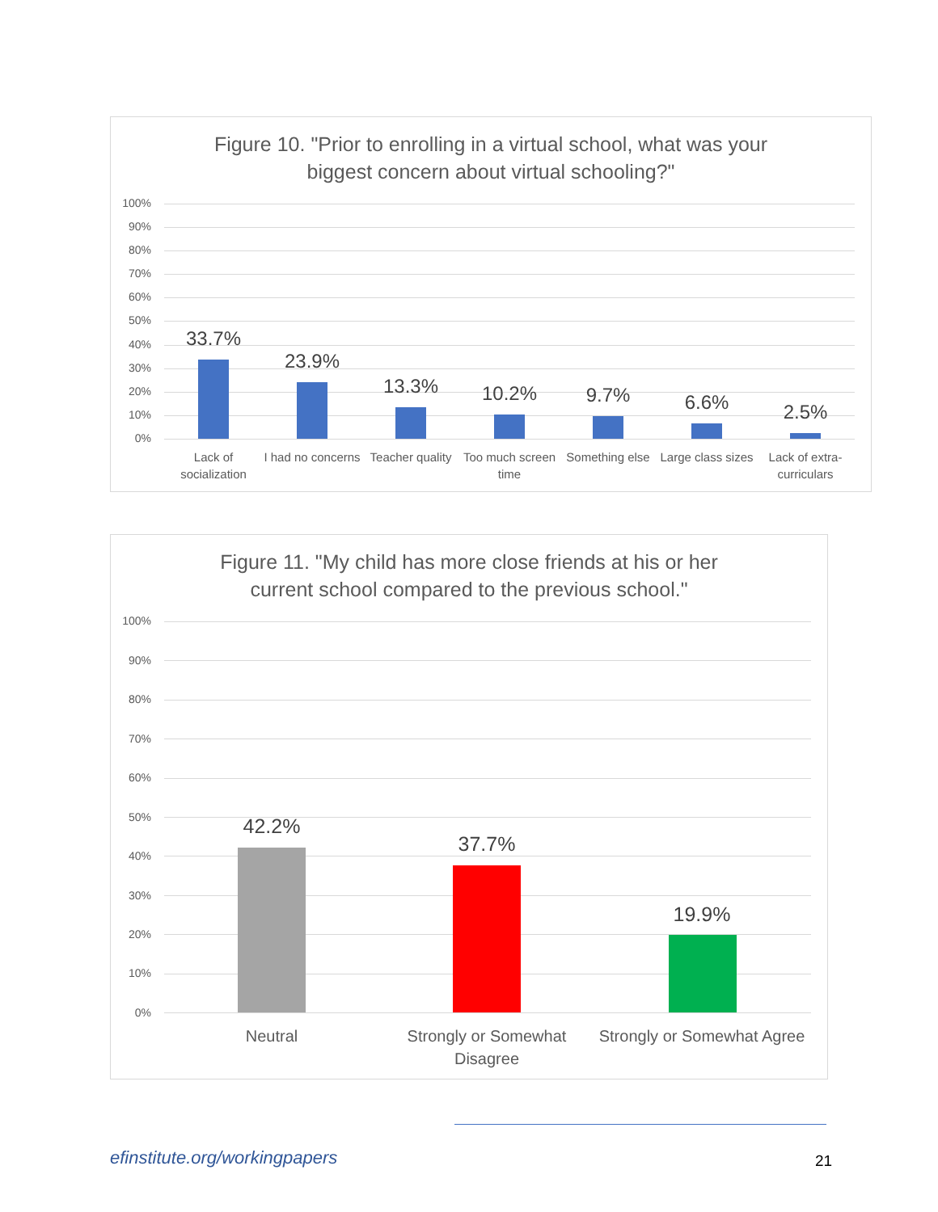Figure 10. "Prior to enrolling in a virtual school, what was your
biggest concern about virtual schooling?"
100%
90%
80%
70%
60%
50%
40%
30%
20%
10%
0%
33.7%
23.9%
13.3% 10.2% 9.7% 6.6% 2.5%
Lack of socialization
I had no concerns
Teacher quality
Too much screen time
Something else
Large class sizes
Lack of extra-curriculars
Figure 11. "My child has more close friends at his or her
current school compared to the previous school."
100%
90%
80%
70%
60%
50%
40%
30%
20%
10%
0%
42.2%
37.7%
19.9%
Neutral
Strongly or Somewhat Disagree
Strongly or Somewhat Agree
efinstitute.org/workingpapers 21